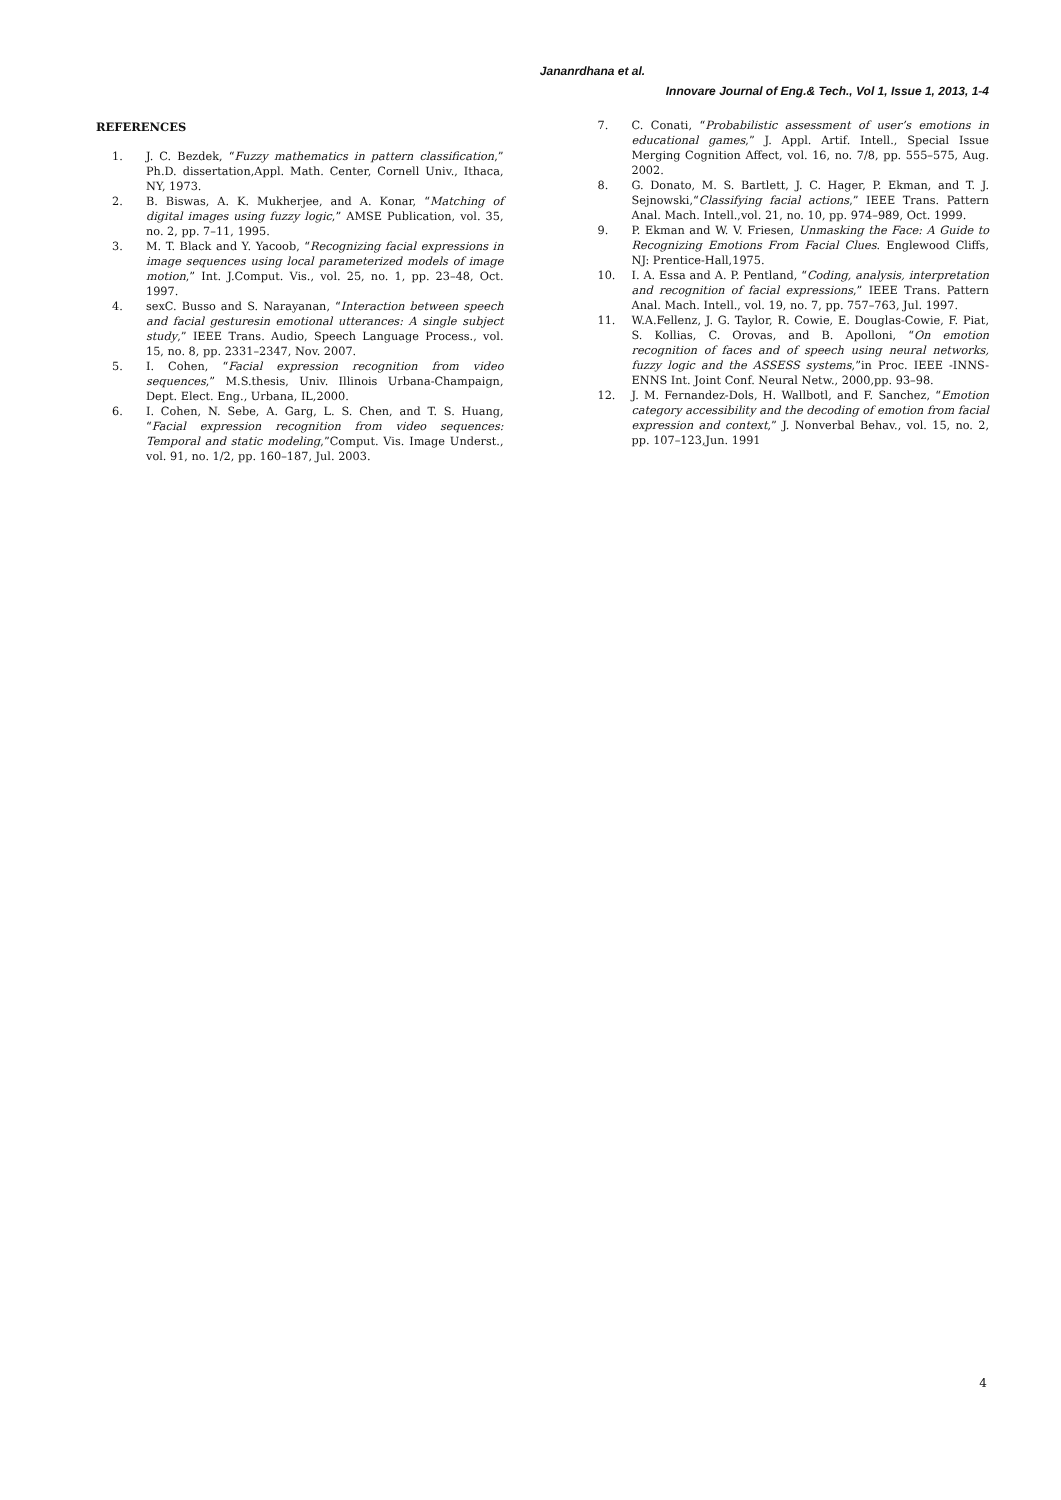Jananrdhana et al.
Innovare Journal of Eng.& Tech., Vol 1, Issue 1, 2013, 1-4
REFERENCES
1. J. C. Bezdek, “Fuzzy mathematics in pattern classification,” Ph.D. dissertation,Appl. Math. Center, Cornell Univ., Ithaca, NY, 1973.
2. B. Biswas, A. K. Mukherjee, and A. Konar, “Matching of digital images using fuzzy logic,” AMSE Publication, vol. 35, no. 2, pp. 7–11, 1995.
3. M. T. Black and Y. Yacoob, “Recognizing facial expressions in image sequences using local parameterized models of image motion,” Int. J.Comput. Vis., vol. 25, no. 1, pp. 23–48, Oct. 1997.
4. sexC. Busso and S. Narayanan, “Interaction between speech and facial gesturesin emotional utterances: A single subject study,” IEEE Trans. Audio, Speech Language Process., vol. 15, no. 8, pp. 2331–2347, Nov. 2007.
5. I. Cohen, “Facial expression recognition from video sequences,” M.S.thesis, Univ. Illinois Urbana-Champaign, Dept. Elect. Eng., Urbana, IL,2000.
6. I. Cohen, N. Sebe, A. Garg, L. S. Chen, and T. S. Huang, “Facial expression recognition from video sequences: Temporal and static modeling,”Comput. Vis. Image Underst., vol. 91, no. 1/2, pp. 160–187, Jul. 2003.
7. C. Conati, “Probabilistic assessment of user’s emotions in educational games,” J. Appl. Artif. Intell., Special Issue Merging Cognition Affect, vol. 16, no. 7/8, pp. 555–575, Aug. 2002.
8. G. Donato, M. S. Bartlett, J. C. Hager, P. Ekman, and T. J. Sejnowski,“Classifying facial actions,” IEEE Trans. Pattern Anal. Mach. Intell.,vol. 21, no. 10, pp. 974–989, Oct. 1999.
9. P. Ekman and W. V. Friesen, Unmasking the Face: A Guide to Recognizing Emotions From Facial Clues. Englewood Cliffs, NJ: Prentice-Hall,1975.
10. I. A. Essa and A. P. Pentland, “Coding, analysis, interpretation and recognition of facial expressions,” IEEE Trans. Pattern Anal. Mach. Intell., vol. 19, no. 7, pp. 757–763, Jul. 1997.
11. W.A.Fellenz, J. G. Taylor, R. Cowie, E. Douglas-Cowie, F. Piat, S. Kollias, C. Orovas, and B. Apolloni, “On emotion recognition of faces and of speech using neural networks, fuzzy logic and the ASSESS systems,”in Proc. IEEE -INNS-ENNS Int. Joint Conf. Neural Netw., 2000,pp. 93–98.
12. J. M. Fernandez-Dols, H. Wallbotl, and F. Sanchez, “Emotion category accessibility and the decoding of emotion from facial expression and context,” J. Nonverbal Behav., vol. 15, no. 2, pp. 107–123,Jun. 1991
4